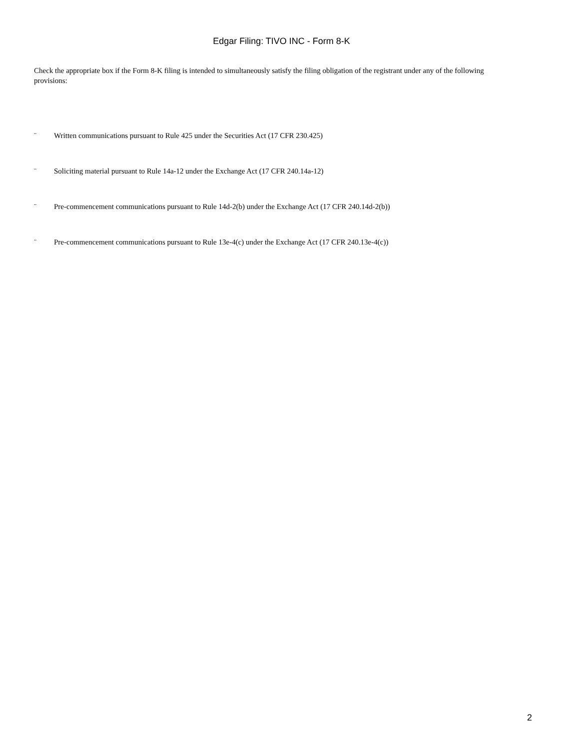Edgar Filing: TIVO INC - Form 8-K
Check the appropriate box if the Form 8-K filing is intended to simultaneously satisfy the filing obligation of the registrant under any of the following provisions:
¨ Written communications pursuant to Rule 425 under the Securities Act (17 CFR 230.425)
¨ Soliciting material pursuant to Rule 14a-12 under the Exchange Act (17 CFR 240.14a-12)
¨ Pre-commencement communications pursuant to Rule 14d-2(b) under the Exchange Act (17 CFR 240.14d-2(b))
¨ Pre-commencement communications pursuant to Rule 13e-4(c) under the Exchange Act (17 CFR 240.13e-4(c))
2